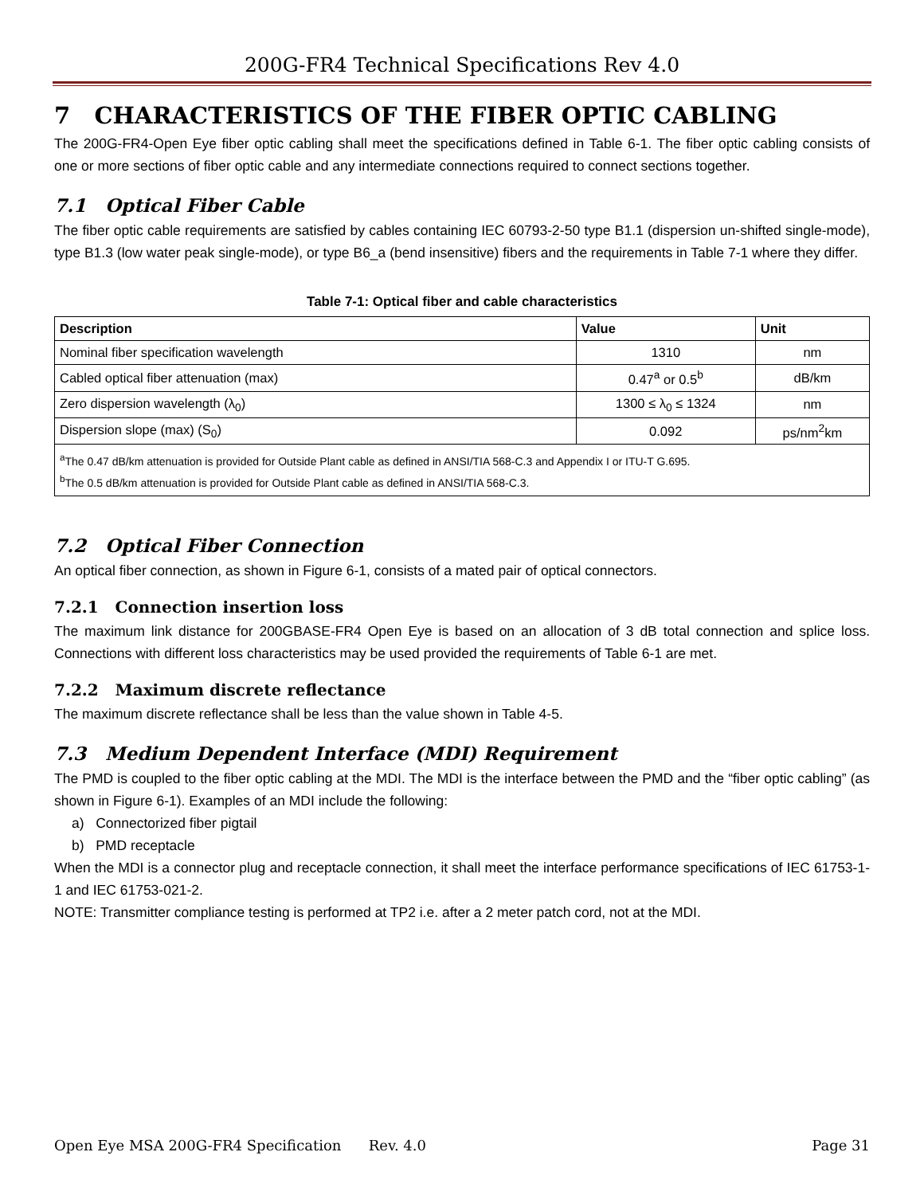200G-FR4 Technical Specifications Rev 4.0
7 CHARACTERISTICS OF THE FIBER OPTIC CABLING
The 200G-FR4-Open Eye fiber optic cabling shall meet the specifications defined in Table 6-1. The fiber optic cabling consists of one or more sections of fiber optic cable and any intermediate connections required to connect sections together.
7.1 Optical Fiber Cable
The fiber optic cable requirements are satisfied by cables containing IEC 60793-2-50 type B1.1 (dispersion un-shifted single-mode), type B1.3 (low water peak single-mode), or type B6_a (bend insensitive) fibers and the requirements in Table 7-1 where they differ.
Table 7-1: Optical fiber and cable characteristics
| Description | Value | Unit |
| --- | --- | --- |
| Nominal fiber specification wavelength | 1310 | nm |
| Cabled optical fiber attenuation (max) | 0.47<sup>a</sup> or 0.5<sup>b</sup> | dB/km |
| Zero dispersion wavelength (λ<sub>0</sub>) | 1300 ≤ λ<sub>0</sub> ≤ 1324 | nm |
| Dispersion slope (max) (S<sub>0</sub>) | 0.092 | ps/nm<sup>2</sup>km |
| <sup>a</sup> The 0.47 dB/km attenuation is provided for Outside Plant cable as defined in ANSI/TIA 568-C.3 and Appendix I or ITU-T G.695. <sup>b</sup> The 0.5 dB/km attenuation is provided for Outside Plant cable as defined in ANSI/TIA 568-C.3. | | |
7.2 Optical Fiber Connection
An optical fiber connection, as shown in Figure 6-1, consists of a mated pair of optical connectors.
7.2.1 Connection insertion loss
The maximum link distance for 200GBASE-FR4 Open Eye is based on an allocation of 3 dB total connection and splice loss. Connections with different loss characteristics may be used provided the requirements of Table 6-1 are met.
7.2.2 Maximum discrete reflectance
The maximum discrete reflectance shall be less than the value shown in Table 4-5.
7.3 Medium Dependent Interface (MDI) Requirement
The PMD is coupled to the fiber optic cabling at the MDI. The MDI is the interface between the PMD and the “fiber optic cabling” (as shown in Figure 6-1). Examples of an MDI include the following:
a) Connectorized fiber pigtail
b) PMD receptacle
When the MDI is a connector plug and receptacle connection, it shall meet the interface performance specifications of IEC 61753-1-1 and IEC 61753-021-2.
NOTE: Transmitter compliance testing is performed at TP2 i.e. after a 2 meter patch cord, not at the MDI.
Open Eye MSA 200G-FR4 Specification Rev. 4.0 Page 31